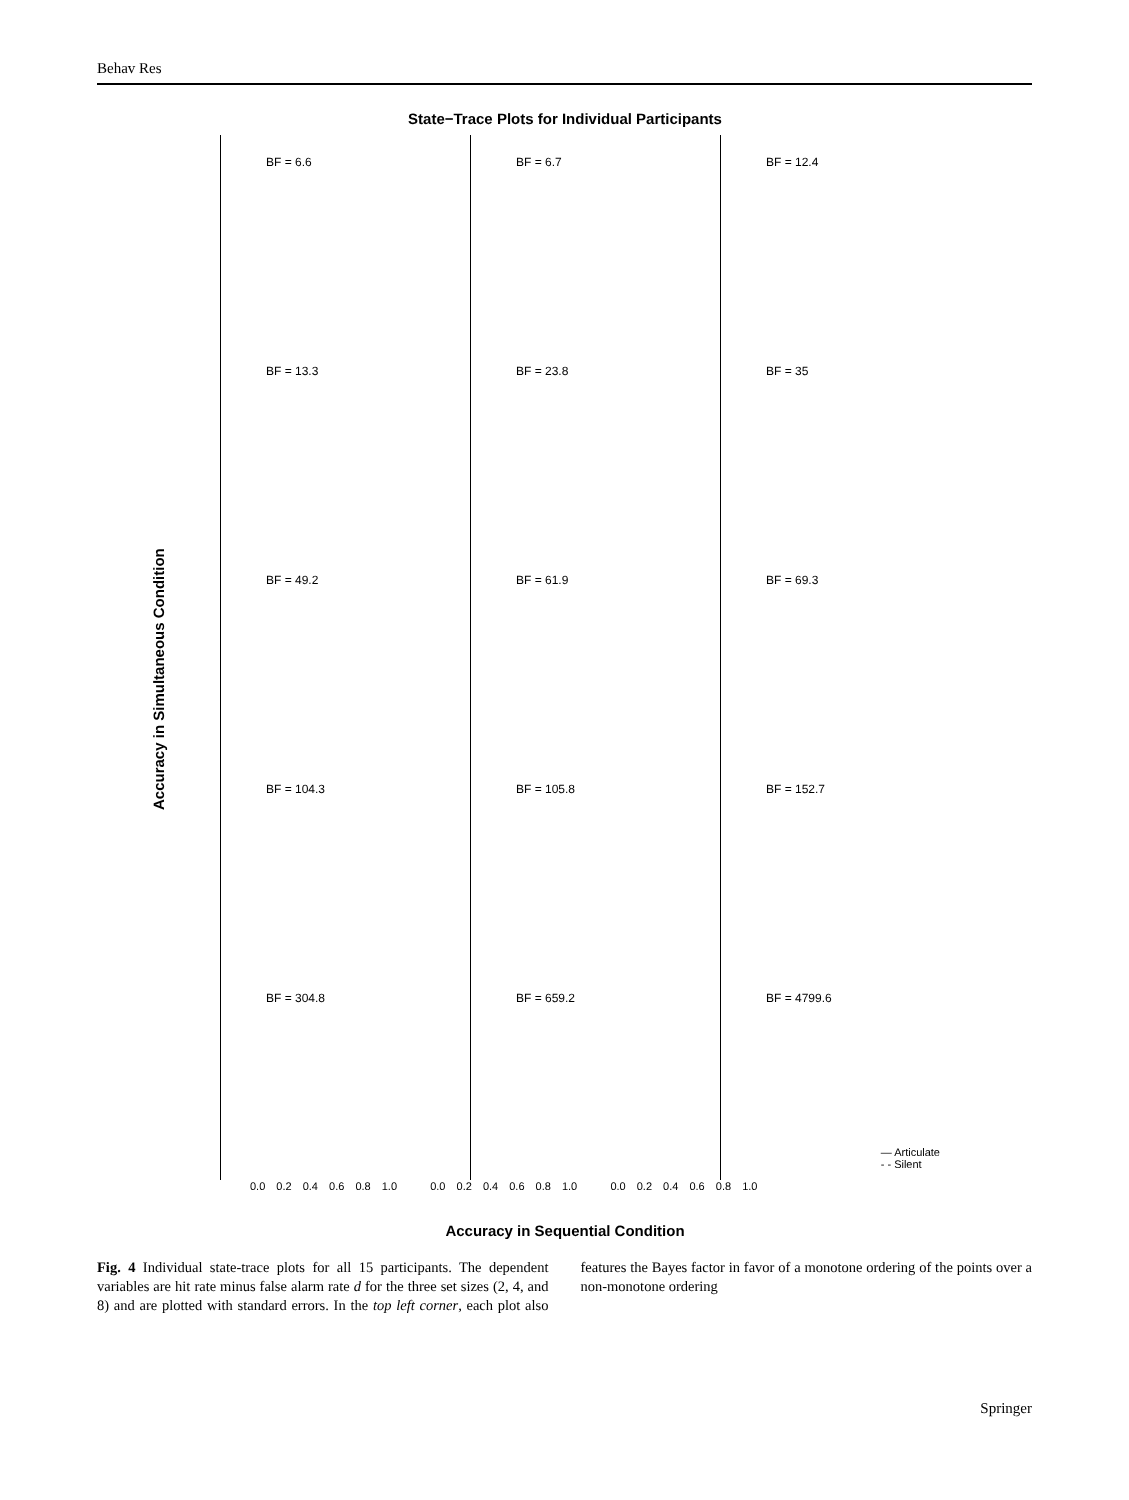Behav Res
State−Trace Plots for Individual Participants
BF = 6.6
BF = 6.7
BF = 12.4
BF = 13.3
BF = 23.8
BF = 35
BF = 49.2
BF = 61.9
BF = 69.3
BF = 104.3
BF = 105.8
BF = 152.7
BF = 304.8
BF = 659.2
BF = 4799.6
— Articulate
- - Silent
0.0 0.2 0.4 0.6 0.8 1.0 0.0 0.2 0.4 0.6 0.8 1.0 0.0 0.2 0.4 0.6 0.8 1.0
Accuracy in Sequential Condition
Accuracy in Simultaneous Condition
Fig. 4 Individual state-trace plots for all 15 participants. The dependent variables are hit rate minus false alarm rate d for the three set sizes (2, 4, and 8) and are plotted with standard errors. In the top left corner, each plot also features the Bayes factor in favor of a monotone ordering of the points over a non-monotone ordering
Springer